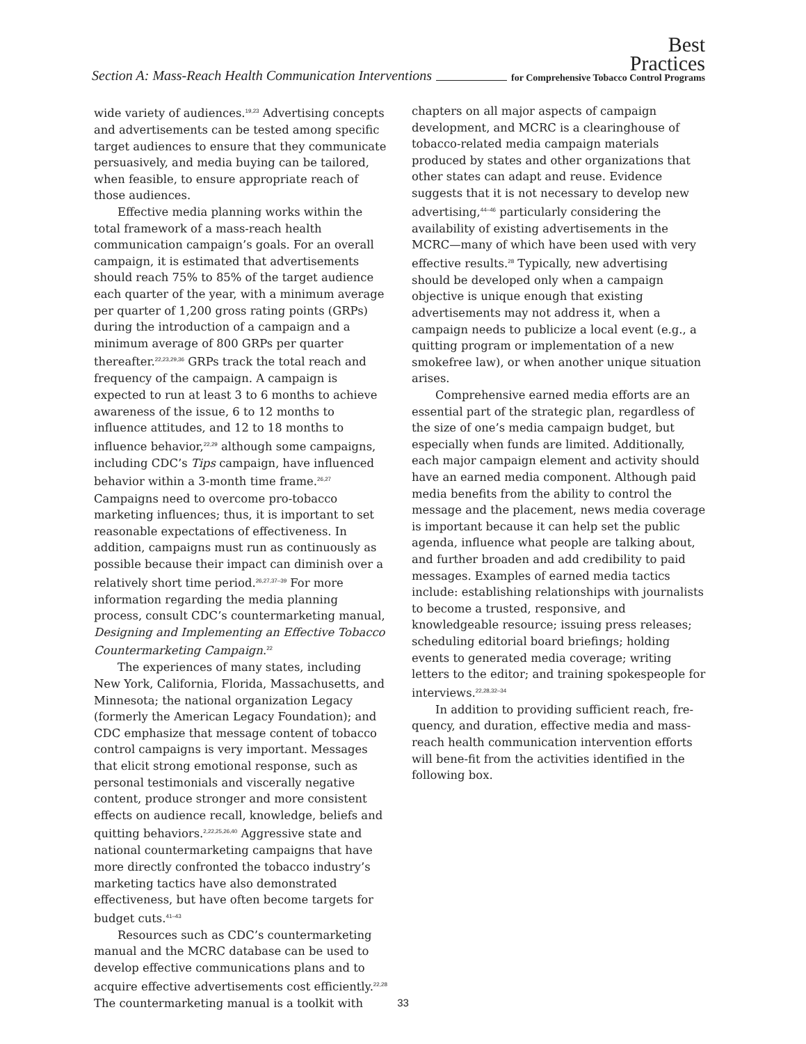Section A: Mass-Reach Health Communication Interventions
Best
Practices
for Comprehensive Tobacco Control Programs
wide variety of audiences.<sup>19,23</sup> Advertising concepts and advertisements can be tested among specific target audiences to ensure that they communicate persuasively, and media buying can be tailored, when feasible, to ensure appropriate reach of those audiences.
Effective media planning works within the total framework of a mass-reach health communication campaign’s goals. For an overall campaign, it is estimated that advertisements should reach 75% to 85% of the target audience each quarter of the year, with a minimum average per quarter of 1,200 gross rating points (GRPs) during the introduction of a campaign and a minimum average of 800 GRPs per quarter thereafter.<sup>22,23,29,36</sup> GRPs track the total reach and frequency of the campaign. A campaign is expected to run at least 3 to 6 months to achieve awareness of the issue, 6 to 12 months to influence attitudes, and 12 to 18 months to influence behavior,<sup>22,29</sup> although some campaigns, including CDC’s Tips campaign, have influenced behavior within a 3-month time frame.<sup>26,27</sup> Campaigns need to overcome pro-tobacco marketing influences; thus, it is important to set reasonable expectations of effectiveness. In addition, campaigns must run as continuously as possible because their impact can diminish over a relatively short time period.<sup>26,27,37–39</sup> For more information regarding the media planning process, consult CDC’s countermarketing manual, Designing and Implementing an Effective Tobacco Countermarketing Campaign.<sup>22</sup>
The experiences of many states, including New York, California, Florida, Massachusetts, and Minnesota; the national organization Legacy (formerly the American Legacy Foundation); and CDC emphasize that message content of tobacco control campaigns is very important. Messages that elicit strong emotional response, such as personal testimonials and viscerally negative content, produce stronger and more consistent effects on audience recall, knowledge, beliefs and quitting behaviors.<sup>2,22,25,26,40</sup> Aggressive state and national countermarketing campaigns that have more directly confronted the tobacco industry’s marketing tactics have also demonstrated effectiveness, but have often become targets for budget cuts.<sup>41–43</sup>
Resources such as CDC’s countermarketing manual and the MCRC database can be used to develop effective communications plans and to acquire effective advertisements cost efficiently.<sup>22,28</sup> The countermarketing manual is a toolkit with
chapters on all major aspects of campaign development, and MCRC is a clearinghouse of tobacco-related media campaign materials produced by states and other organizations that other states can adapt and reuse. Evidence suggests that it is not necessary to develop new advertising,<sup>44–46</sup> particularly considering the availability of existing advertisements in the MCRC—many of which have been used with very effective results.<sup>28</sup> Typically, new advertising should be developed only when a campaign objective is unique enough that existing advertisements may not address it, when a campaign needs to publicize a local event (e.g., a quitting program or implementation of a new smokefree law), or when another unique situation arises.
Comprehensive earned media efforts are an essential part of the strategic plan, regardless of the size of one’s media campaign budget, but especially when funds are limited. Additionally, each major campaign element and activity should have an earned media component. Although paid media benefits from the ability to control the message and the placement, news media coverage is important because it can help set the public agenda, influence what people are talking about, and further broaden and add credibility to paid messages. Examples of earned media tactics include: establishing relationships with journalists to become a trusted, responsive, and knowledgeable resource; issuing press releases; scheduling editorial board briefings; holding events to generated media coverage; writing letters to the editor; and training spokespeople for interviews.<sup>22,28,32–34</sup>
In addition to providing sufficient reach, fre-quency, and duration, effective media and mass-reach health communication intervention efforts will bene-fit from the activities identified in the following box.
33